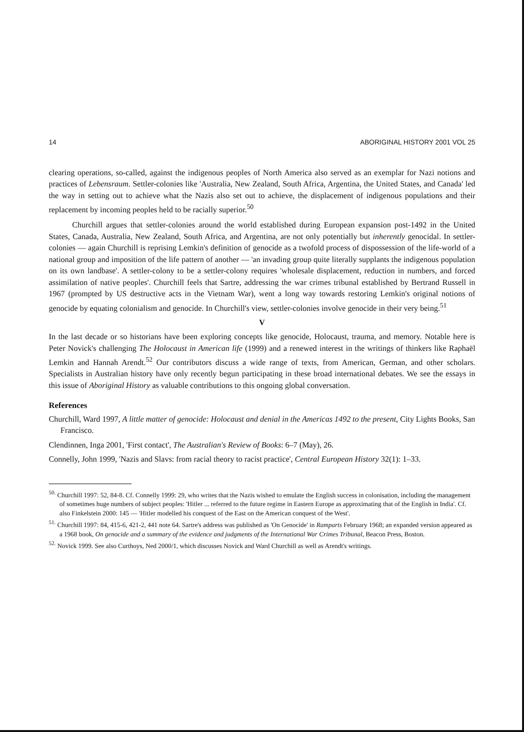14 ABORIGINAL HISTORY 2001 VOL 25
clearing operations, so-called, against the indigenous peoples of North America also served as an exemplar for Nazi notions and practices of Lebensraum. Settler-colonies like 'Australia, New Zealand, South Africa, Argentina, the United States, and Canada' led the way in setting out to achieve what the Nazis also set out to achieve, the displacement of indigenous populations and their replacement by incoming peoples held to be racially superior.<sup>50</sup>
Churchill argues that settler-colonies around the world established during European expansion post-1492 in the United States, Canada, Australia, New Zealand, South Africa, and Argentina, are not only potentially but inherently genocidal. In settler-colonies — again Churchill is reprising Lemkin's definition of genocide as a twofold process of dispossession of the life-world of a national group and imposition of the life pattern of another — 'an invading group quite literally supplants the indigenous population on its own landbase'. A settler-colony to be a settler-colony requires 'wholesale displacement, reduction in numbers, and forced assimilation of native peoples'. Churchill feels that Sartre, addressing the war crimes tribunal established by Bertrand Russell in 1967 (prompted by US destructive acts in the Vietnam War), went a long way towards restoring Lemkin's original notions of genocide by equating colonialism and genocide. In Churchill's view, settler-colonies involve genocide in their very being.<sup>51</sup>
V
In the last decade or so historians have been exploring concepts like genocide, Holocaust, trauma, and memory. Notable here is Peter Novick's challenging The Holocaust in American life (1999) and a renewed interest in the writings of thinkers like Raphaël Lemkin and Hannah Arendt.<sup>52</sup> Our contributors discuss a wide range of texts, from American, German, and other scholars. Specialists in Australian history have only recently begun participating in these broad international debates. We see the essays in this issue of Aboriginal History as valuable contributions to this ongoing global conversation.
References
Churchill, Ward 1997, A little matter of genocide: Holocaust and denial in the Americas 1492 to the present, City Lights Books, San Francisco.
Clendinnen, Inga 2001, 'First contact', The Australian's Review of Books: 6–7 (May), 26.
Connelly, John 1999, 'Nazis and Slavs: from racial theory to racist practice', Central European History 32(1): 1–33.
<sup>50.</sup> Churchill 1997: 52, 84-8. Cf. Connelly 1999: 29, who writes that the Nazis wished to emulate the English success in colonisation, including the management of sometimes huge numbers of subject peoples: 'Hitler ... referred to the future regime in Eastern Europe as approximating that of the English in India'. Cf. also Finkelstein 2000: 145 — 'Hitler modelled his conquest of the East on the American conquest of the West'.
<sup>51.</sup> Churchill 1997: 84, 415-6, 421-2, 441 note 64. Sartre's address was published as 'On Genocide' in Ramparts February 1968; an expanded version appeared as a 1968 book, On genocide and a summary of the evidence and judgments of the International War Crimes Tribunal, Beacon Press, Boston.
<sup>52.</sup> Novick 1999. See also Curthoys, Ned 2000/1, which discusses Novick and Ward Churchill as well as Arendt's writings.